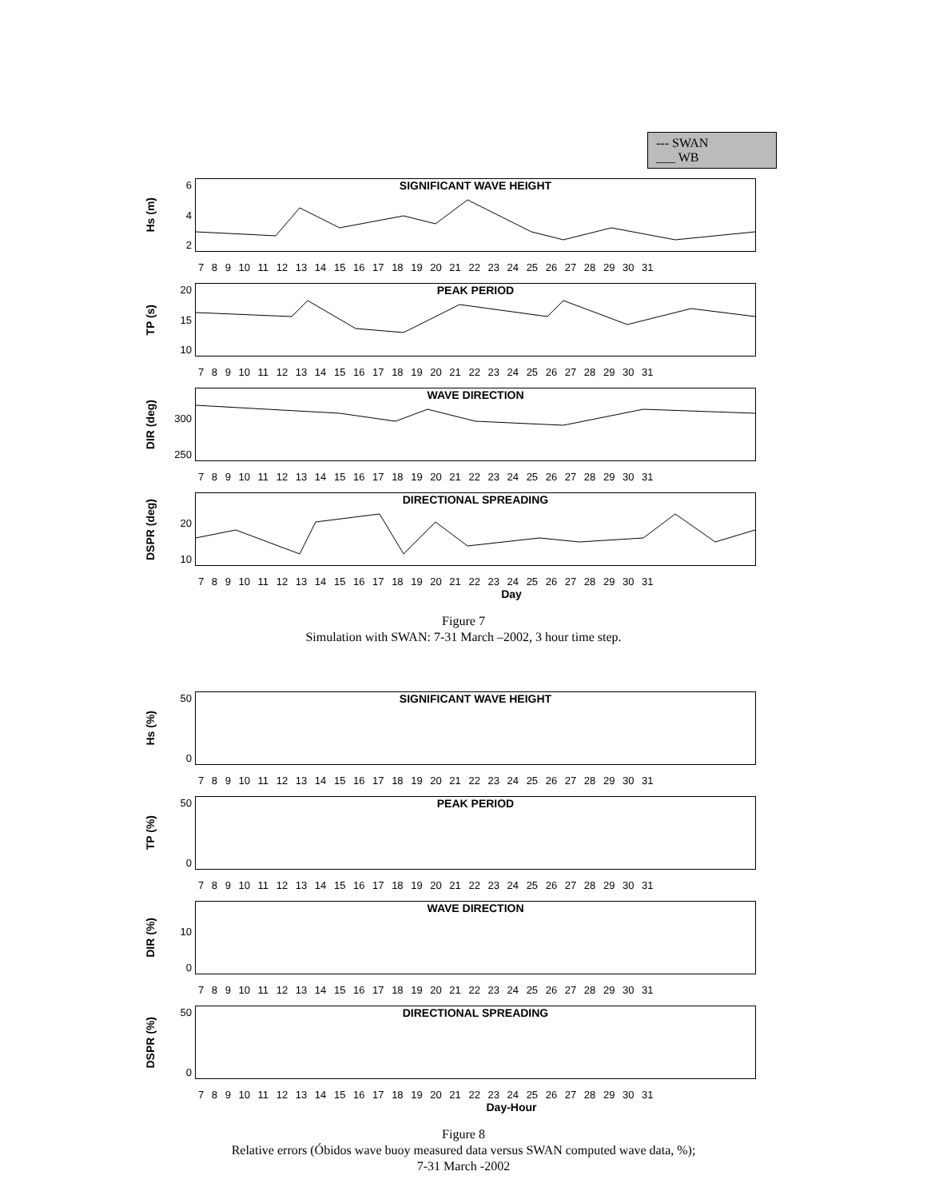--- SWAN
___ WB
Hs (m)
6
4
2
SIGNIFICANT WAVE HEIGHT
7 8 9 10 11 12 13 14 15 16 17 18 19 20 21 22 23 24 25 26 27 28 29 30 31
TP (s)
20
15
10
PEAK PERIOD
7 8 9 10 11 12 13 14 15 16 17 18 19 20 21 22 23 24 25 26 27 28 29 30 31
DIR (deg)
300
250
WAVE DIRECTION
7 8 9 10 11 12 13 14 15 16 17 18 19 20 21 22 23 24 25 26 27 28 29 30 31
DSPR (deg)
20
10
DIRECTIONAL SPREADING
7 8 9 10 11 12 13 14 15 16 17 18 19 20 21 22 23 24 25 26 27 28 29 30 31
Day
Figure 7
Simulation with SWAN: 7-31 March –2002, 3 hour time step.
Hs (%)
50
0
SIGNIFICANT WAVE HEIGHT
7 8 9 10 11 12 13 14 15 16 17 18 19 20 21 22 23 24 25 26 27 28 29 30 31
TP (%)
50
0
PEAK PERIOD
7 8 9 10 11 12 13 14 15 16 17 18 19 20 21 22 23 24 25 26 27 28 29 30 31
DIR (%)
10
0
WAVE DIRECTION
7 8 9 10 11 12 13 14 15 16 17 18 19 20 21 22 23 24 25 26 27 28 29 30 31
DSPR (%)
50
0
DIRECTIONAL SPREADING
7 8 9 10 11 12 13 14 15 16 17 18 19 20 21 22 23 24 25 26 27 28 29 30 31
Day-Hour
Figure 8
Relative errors (Óbidos wave buoy measured data versus SWAN computed wave data, %);
7-31 March -2002